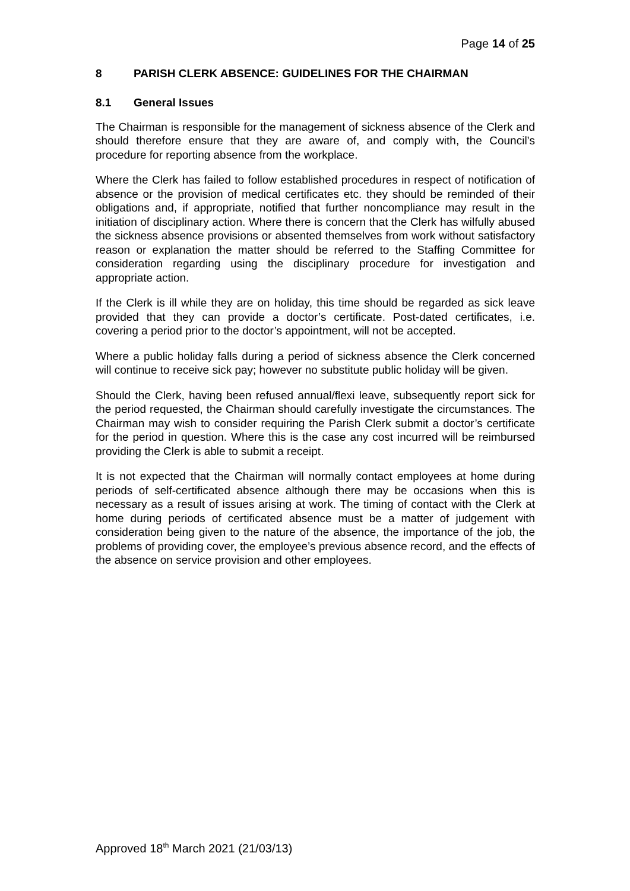Page 14 of 25
8 PARISH CLERK ABSENCE: GUIDELINES FOR THE CHAIRMAN
8.1 General Issues
The Chairman is responsible for the management of sickness absence of the Clerk and should therefore ensure that they are aware of, and comply with, the Council’s procedure for reporting absence from the workplace.
Where the Clerk has failed to follow established procedures in respect of notification of absence or the provision of medical certificates etc. they should be reminded of their obligations and, if appropriate, notified that further noncompliance may result in the initiation of disciplinary action. Where there is concern that the Clerk has wilfully abused the sickness absence provisions or absented themselves from work without satisfactory reason or explanation the matter should be referred to the Staffing Committee for consideration regarding using the disciplinary procedure for investigation and appropriate action.
If the Clerk is ill while they are on holiday, this time should be regarded as sick leave provided that they can provide a doctor’s certificate. Post-dated certificates, i.e. covering a period prior to the doctor’s appointment, will not be accepted.
Where a public holiday falls during a period of sickness absence the Clerk concerned will continue to receive sick pay; however no substitute public holiday will be given.
Should the Clerk, having been refused annual/flexi leave, subsequently report sick for the period requested, the Chairman should carefully investigate the circumstances. The Chairman may wish to consider requiring the Parish Clerk submit a doctor’s certificate for the period in question. Where this is the case any cost incurred will be reimbursed providing the Clerk is able to submit a receipt.
It is not expected that the Chairman will normally contact employees at home during periods of self-certificated absence although there may be occasions when this is necessary as a result of issues arising at work. The timing of contact with the Clerk at home during periods of certificated absence must be a matter of judgement with consideration being given to the nature of the absence, the importance of the job, the problems of providing cover, the employee’s previous absence record, and the effects of the absence on service provision and other employees.
Approved 18<sup>th</sup> March 2021 (21/03/13)